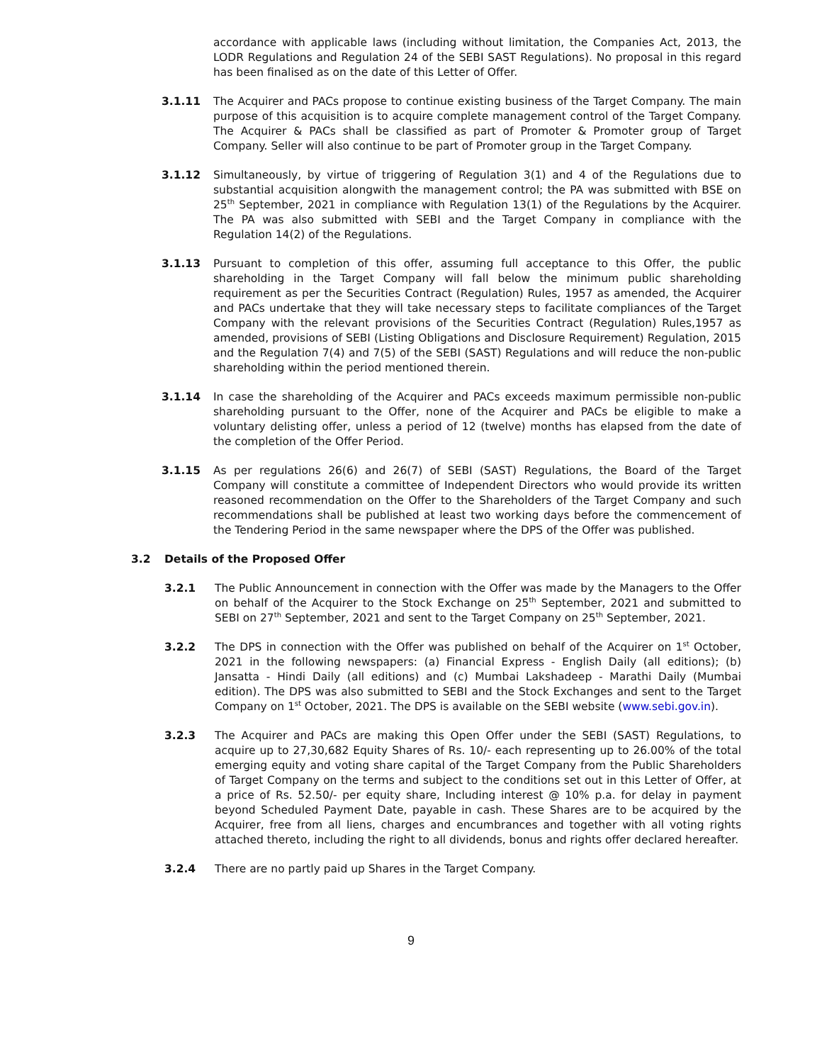accordance with applicable laws (including without limitation, the Companies Act, 2013, the LODR Regulations and Regulation 24 of the SEBI SAST Regulations). No proposal in this regard has been finalised as on the date of this Letter of Offer.
3.1.11 The Acquirer and PACs propose to continue existing business of the Target Company. The main purpose of this acquisition is to acquire complete management control of the Target Company. The Acquirer & PACs shall be classified as part of Promoter & Promoter group of Target Company. Seller will also continue to be part of Promoter group in the Target Company.
3.1.12 Simultaneously, by virtue of triggering of Regulation 3(1) and 4 of the Regulations due to substantial acquisition alongwith the management control; the PA was submitted with BSE on 25<sup>th</sup> September, 2021 in compliance with Regulation 13(1) of the Regulations by the Acquirer. The PA was also submitted with SEBI and the Target Company in compliance with the Regulation 14(2) of the Regulations.
3.1.13 Pursuant to completion of this offer, assuming full acceptance to this Offer, the public shareholding in the Target Company will fall below the minimum public shareholding requirement as per the Securities Contract (Regulation) Rules, 1957 as amended, the Acquirer and PACs undertake that they will take necessary steps to facilitate compliances of the Target Company with the relevant provisions of the Securities Contract (Regulation) Rules,1957 as amended, provisions of SEBI (Listing Obligations and Disclosure Requirement) Regulation, 2015 and the Regulation 7(4) and 7(5) of the SEBI (SAST) Regulations and will reduce the non-public shareholding within the period mentioned therein.
3.1.14 In case the shareholding of the Acquirer and PACs exceeds maximum permissible non-public shareholding pursuant to the Offer, none of the Acquirer and PACs be eligible to make a voluntary delisting offer, unless a period of 12 (twelve) months has elapsed from the date of the completion of the Offer Period.
3.1.15 As per regulations 26(6) and 26(7) of SEBI (SAST) Regulations, the Board of the Target Company will constitute a committee of Independent Directors who would provide its written reasoned recommendation on the Offer to the Shareholders of the Target Company and such recommendations shall be published at least two working days before the commencement of the Tendering Period in the same newspaper where the DPS of the Offer was published.
3.2 Details of the Proposed Offer
3.2.1 The Public Announcement in connection with the Offer was made by the Managers to the Offer on behalf of the Acquirer to the Stock Exchange on 25<sup>th</sup> September, 2021 and submitted to SEBI on 27<sup>th</sup> September, 2021 and sent to the Target Company on 25<sup>th</sup> September, 2021.
3.2.2 The DPS in connection with the Offer was published on behalf of the Acquirer on 1<sup>st</sup> October, 2021 in the following newspapers: (a) Financial Express - English Daily (all editions); (b) Jansatta - Hindi Daily (all editions) and (c) Mumbai Lakshadeep - Marathi Daily (Mumbai edition). The DPS was also submitted to SEBI and the Stock Exchanges and sent to the Target Company on 1<sup>st</sup> October, 2021. The DPS is available on the SEBI website (www.sebi.gov.in).
3.2.3 The Acquirer and PACs are making this Open Offer under the SEBI (SAST) Regulations, to acquire up to 27,30,682 Equity Shares of Rs. 10/- each representing up to 26.00% of the total emerging equity and voting share capital of the Target Company from the Public Shareholders of Target Company on the terms and subject to the conditions set out in this Letter of Offer, at a price of Rs. 52.50/- per equity share, Including interest @ 10% p.a. for delay in payment beyond Scheduled Payment Date, payable in cash. These Shares are to be acquired by the Acquirer, free from all liens, charges and encumbrances and together with all voting rights attached thereto, including the right to all dividends, bonus and rights offer declared hereafter.
3.2.4 There are no partly paid up Shares in the Target Company.
9